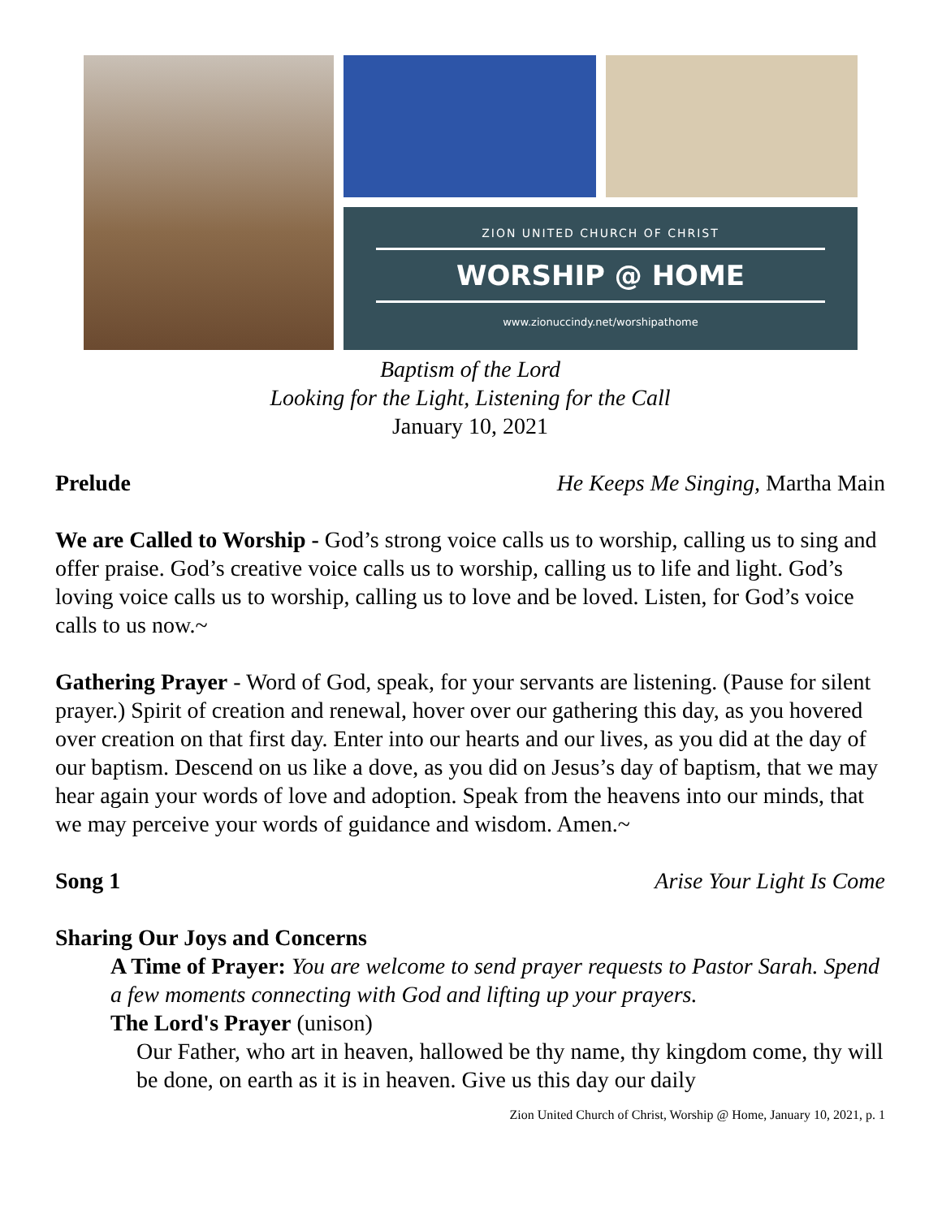ZION UNITED CHURCH OF CHRIST
WORSHIP @ HOME
www.zionuccindy.net/worshipathome
Baptism of the Lord
Looking for the Light, Listening for the Call
January 10, 2021
Prelude He Keeps Me Singing, Martha Main
We are Called to Worship - God’s strong voice calls us to worship, calling us to sing and offer praise. God’s creative voice calls us to worship, calling us to life and light. God’s loving voice calls us to worship, calling us to love and be loved. Listen, for God’s voice calls to us now.~
Gathering Prayer - Word of God, speak, for your servants are listening. (Pause for silent prayer.) Spirit of creation and renewal, hover over our gathering this day, as you hovered over creation on that first day. Enter into our hearts and our lives, as you did at the day of our baptism. Descend on us like a dove, as you did on Jesus’s day of baptism, that we may hear again your words of love and adoption. Speak from the heavens into our minds, that we may perceive your words of guidance and wisdom. Amen.~
Song 1 Arise Your Light Is Come
Sharing Our Joys and Concerns
A Time of Prayer: You are welcome to send prayer requests to Pastor Sarah. Spend a few moments connecting with God and lifting up your prayers.
The Lord's Prayer (unison)
Our Father, who art in heaven, hallowed be thy name, thy kingdom come, thy will be done, on earth as it is in heaven. Give us this day our daily
Zion United Church of Christ, Worship @ Home, January 10, 2021, p. 1